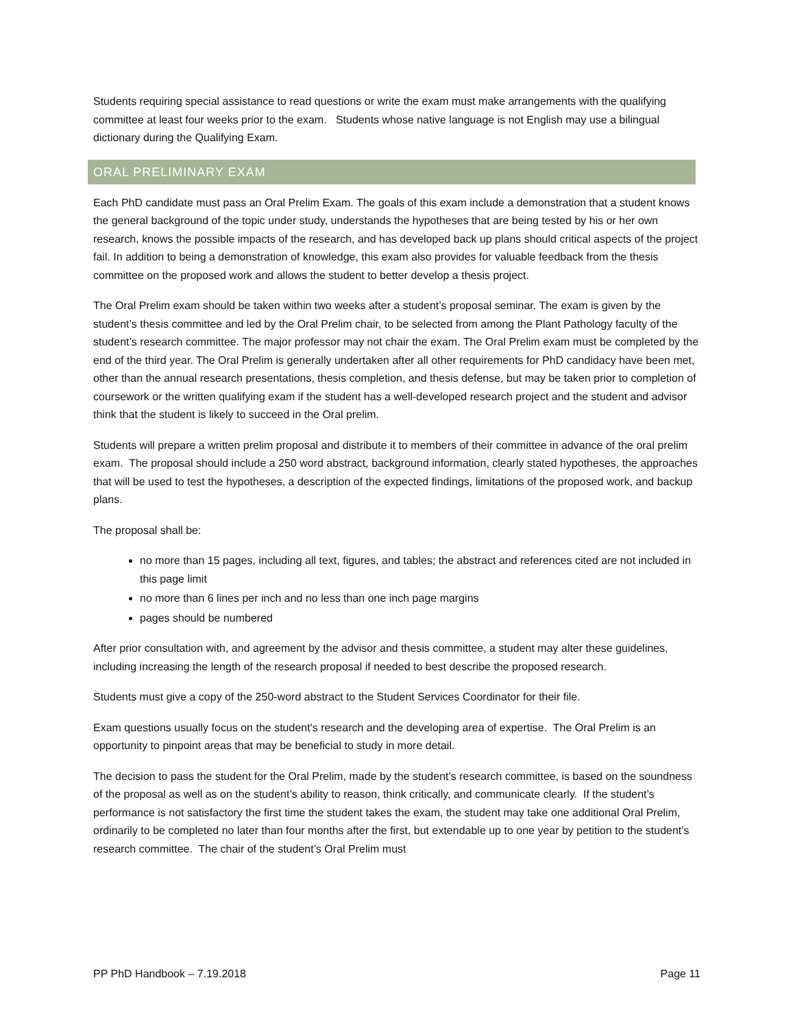Students requiring special assistance to read questions or write the exam must make arrangements with the qualifying committee at least four weeks prior to the exam. Students whose native language is not English may use a bilingual dictionary during the Qualifying Exam.
ORAL PRELIMINARY EXAM
Each PhD candidate must pass an Oral Prelim Exam. The goals of this exam include a demonstration that a student knows the general background of the topic under study, understands the hypotheses that are being tested by his or her own research, knows the possible impacts of the research, and has developed back up plans should critical aspects of the project fail. In addition to being a demonstration of knowledge, this exam also provides for valuable feedback from the thesis committee on the proposed work and allows the student to better develop a thesis project.
The Oral Prelim exam should be taken within two weeks after a student’s proposal seminar. The exam is given by the student’s thesis committee and led by the Oral Prelim chair, to be selected from among the Plant Pathology faculty of the student’s research committee. The major professor may not chair the exam. The Oral Prelim exam must be completed by the end of the third year. The Oral Prelim is generally undertaken after all other requirements for PhD candidacy have been met, other than the annual research presentations, thesis completion, and thesis defense, but may be taken prior to completion of coursework or the written qualifying exam if the student has a well-developed research project and the student and advisor think that the student is likely to succeed in the Oral prelim.
Students will prepare a written prelim proposal and distribute it to members of their committee in advance of the oral prelim exam. The proposal should include a 250 word abstract, background information, clearly stated hypotheses, the approaches that will be used to test the hypotheses, a description of the expected findings, limitations of the proposed work, and backup plans.
The proposal shall be:
no more than 15 pages, including all text, figures, and tables; the abstract and references cited are not included in this page limit
no more than 6 lines per inch and no less than one inch page margins
pages should be numbered
After prior consultation with, and agreement by the advisor and thesis committee, a student may alter these guidelines, including increasing the length of the research proposal if needed to best describe the proposed research.
Students must give a copy of the 250-word abstract to the Student Services Coordinator for their file.
Exam questions usually focus on the student's research and the developing area of expertise. The Oral Prelim is an opportunity to pinpoint areas that may be beneficial to study in more detail.
The decision to pass the student for the Oral Prelim, made by the student’s research committee, is based on the soundness of the proposal as well as on the student’s ability to reason, think critically, and communicate clearly. If the student’s performance is not satisfactory the first time the student takes the exam, the student may take one additional Oral Prelim, ordinarily to be completed no later than four months after the first, but extendable up to one year by petition to the student’s research committee. The chair of the student’s Oral Prelim must
PP PhD Handbook – 7.19.2018 Page 11